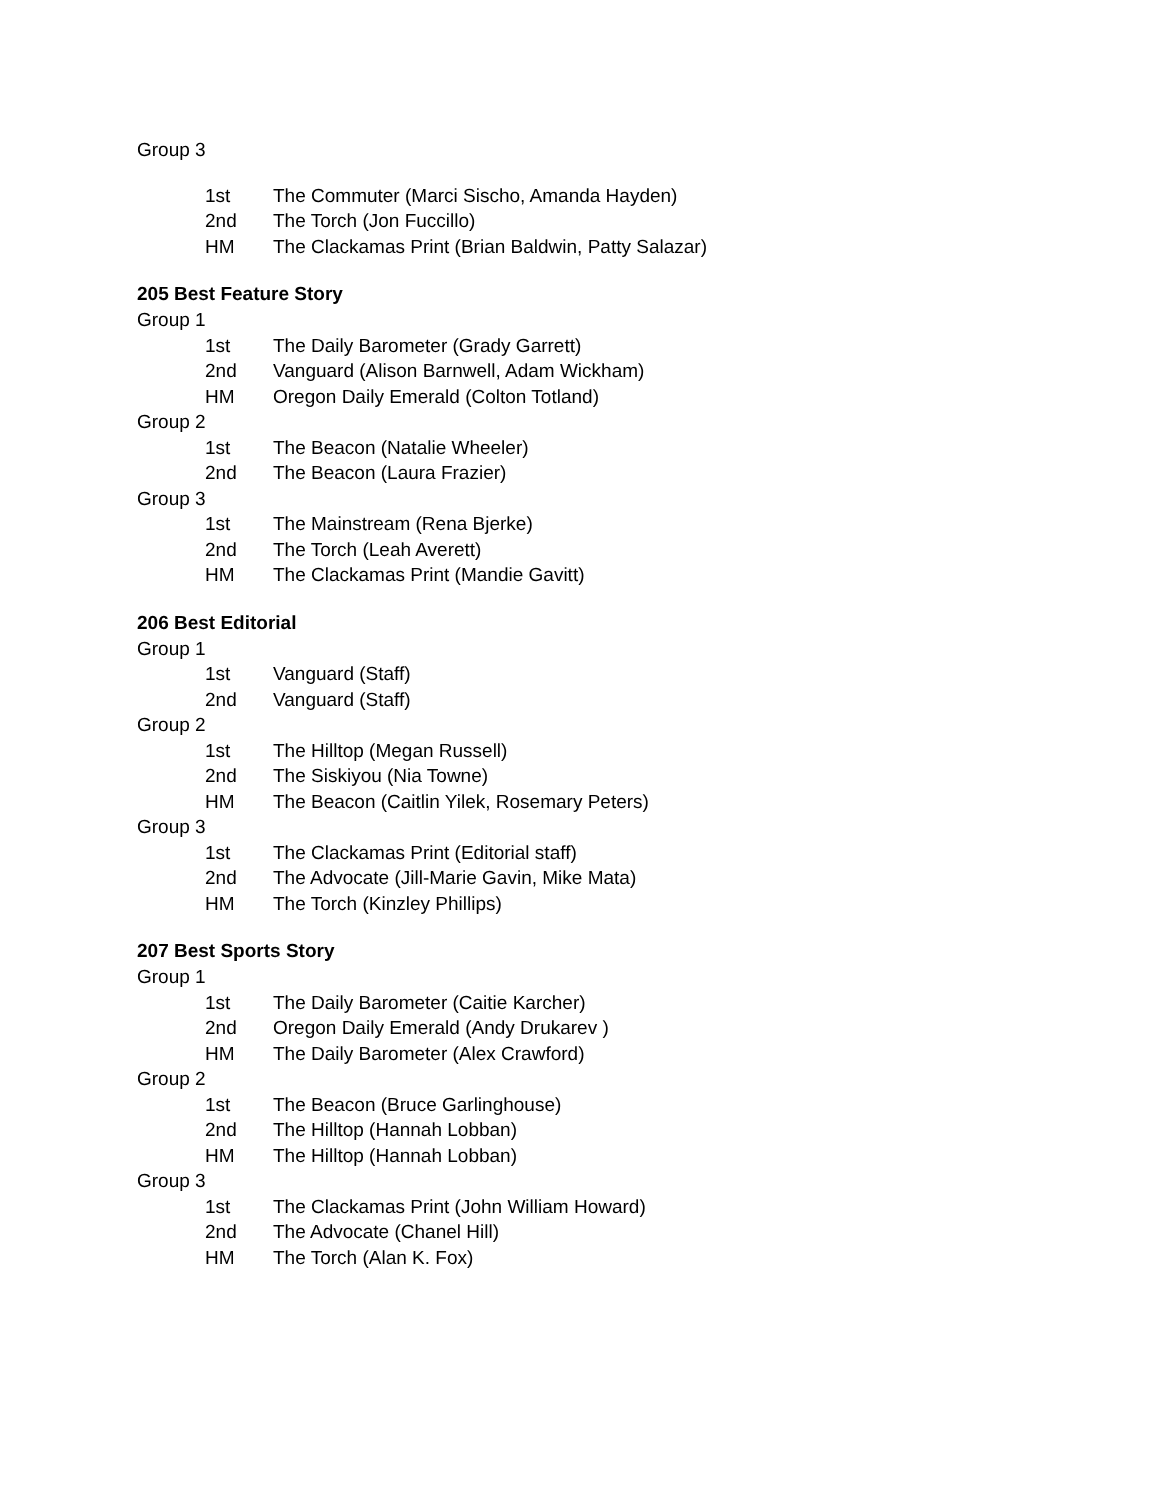Group 3
1st The Commuter (Marci Sischo, Amanda Hayden)
2nd The Torch (Jon Fuccillo)
HM The Clackamas Print (Brian Baldwin, Patty Salazar)
205 Best Feature Story
Group 1
1st The Daily Barometer (Grady Garrett)
2nd Vanguard (Alison Barnwell, Adam Wickham)
HM Oregon Daily Emerald (Colton Totland)
Group 2
1st The Beacon (Natalie Wheeler)
2nd The Beacon (Laura Frazier)
Group 3
1st The Mainstream (Rena Bjerke)
2nd The Torch (Leah Averett)
HM The Clackamas Print (Mandie Gavitt)
206 Best Editorial
Group 1
1st Vanguard (Staff)
2nd Vanguard (Staff)
Group 2
1st The Hilltop (Megan Russell)
2nd The Siskiyou (Nia Towne)
HM The Beacon (Caitlin Yilek, Rosemary Peters)
Group 3
1st The Clackamas Print (Editorial staff)
2nd The Advocate (Jill-Marie Gavin, Mike Mata)
HM The Torch (Kinzley Phillips)
207 Best Sports Story
Group 1
1st The Daily Barometer (Caitie Karcher)
2nd Oregon Daily Emerald (Andy Drukarev )
HM The Daily Barometer (Alex Crawford)
Group 2
1st The Beacon (Bruce Garlinghouse)
2nd The Hilltop (Hannah Lobban)
HM The Hilltop (Hannah Lobban)
Group 3
1st The Clackamas Print (John William Howard)
2nd The Advocate (Chanel Hill)
HM The Torch (Alan K. Fox)